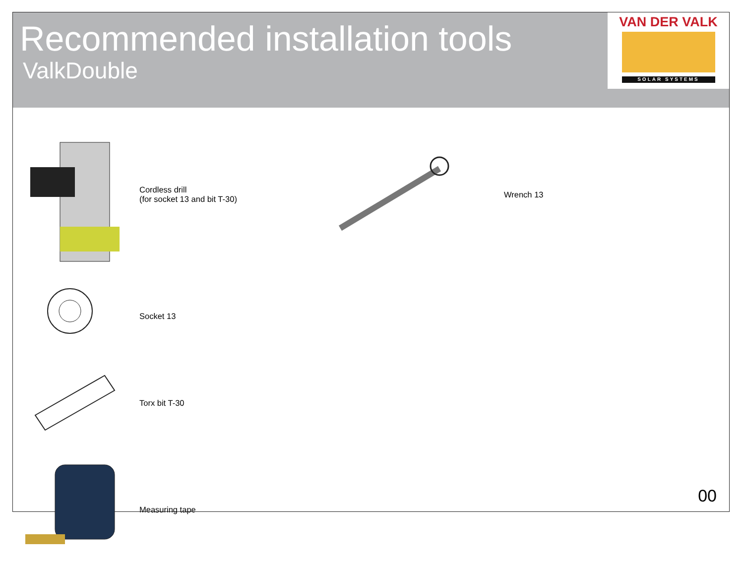Recommended installation tools
ValkDouble
VAN DER VALK
SOLAR SYSTEMS
Cordless drill
(for socket 13 and bit T-30)
Wrench 13
Socket 13
Torx bit T-30
Measuring tape
00